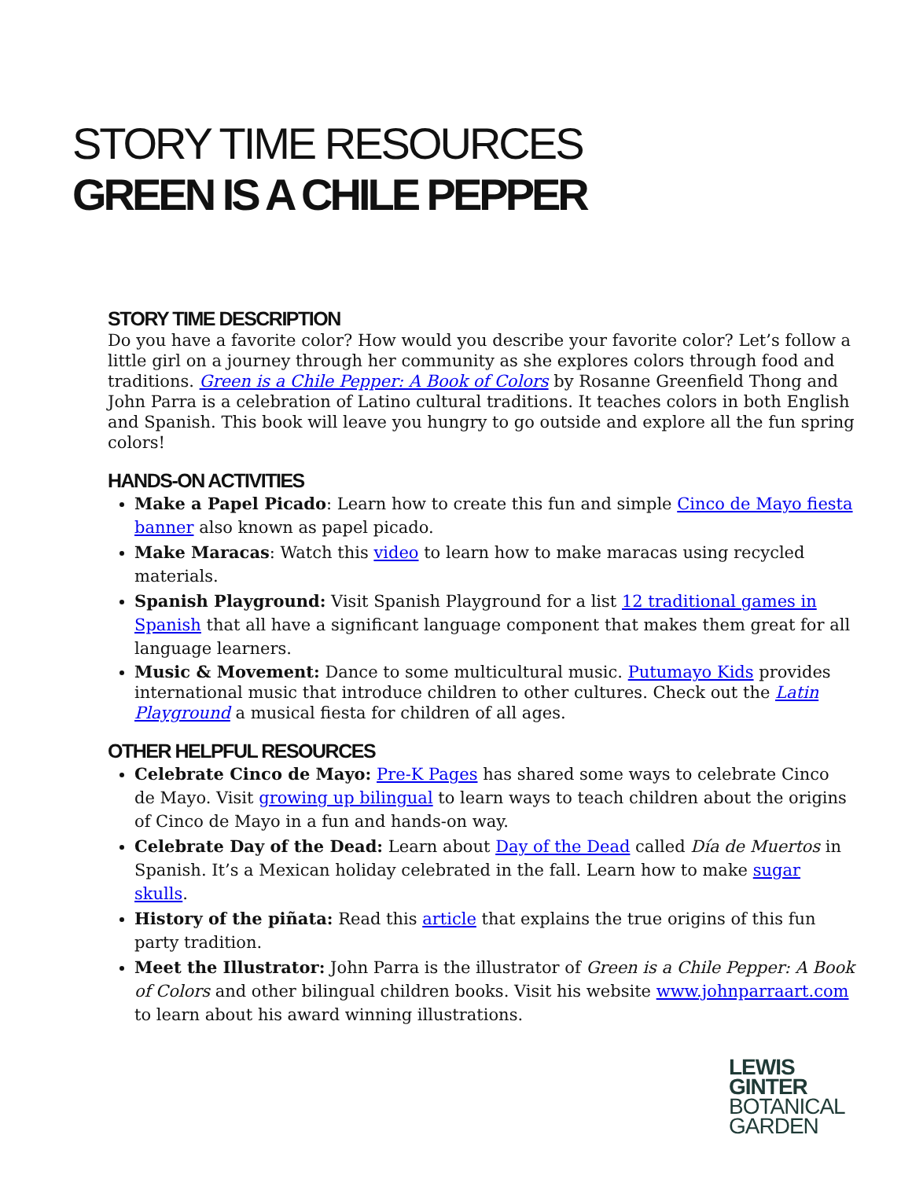STORY TIME RESOURCES
GREEN IS A CHILE PEPPER
STORY TIME DESCRIPTION
Do you have a favorite color? How would you describe your favorite color? Let’s follow a little girl on a journey through her community as she explores colors through food and traditions. Green is a Chile Pepper: A Book of Colors by Rosanne Greenfield Thong and John Parra is a celebration of Latino cultural traditions. It teaches colors in both English and Spanish. This book will leave you hungry to go outside and explore all the fun spring colors!
HANDS-ON ACTIVITIES
Make a Papel Picado: Learn how to create this fun and simple Cinco de Mayo fiesta banner also known as papel picado.
Make Maracas: Watch this video to learn how to make maracas using recycled materials.
Spanish Playground: Visit Spanish Playground for a list 12 traditional games in Spanish that all have a significant language component that makes them great for all language learners.
Music & Movement: Dance to some multicultural music. Putumayo Kids provides international music that introduce children to other cultures. Check out the Latin Playground a musical fiesta for children of all ages.
OTHER HELPFUL RESOURCES
Celebrate Cinco de Mayo: Pre-K Pages has shared some ways to celebrate Cinco de Mayo. Visit growing up bilingual to learn ways to teach children about the origins of Cinco de Mayo in a fun and hands-on way.
Celebrate Day of the Dead: Learn about Day of the Dead called Día de Muertos in Spanish. It’s a Mexican holiday celebrated in the fall. Learn how to make sugar skulls.
History of the piñata: Read this article that explains the true origins of this fun party tradition.
Meet the Illustrator: John Parra is the illustrator of Green is a Chile Pepper: A Book of Colors and other bilingual children books. Visit his website www.johnparraart.com to learn about his award winning illustrations.
LEWIS
GINTER
BOTANICAL
GARDEN